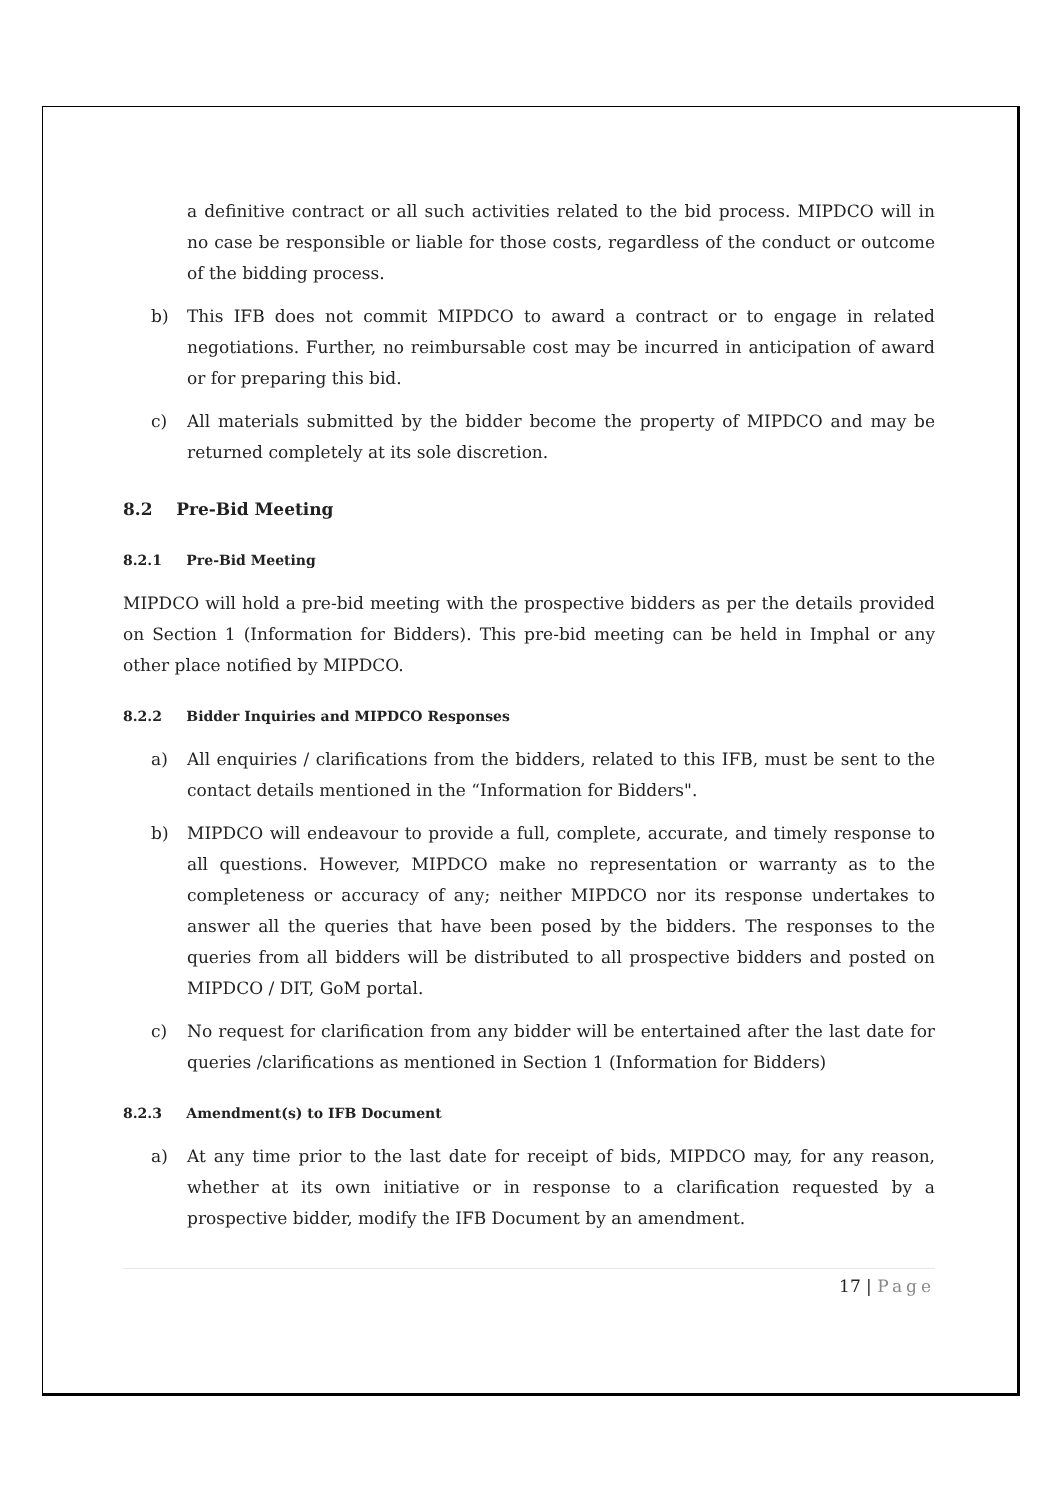a definitive contract or all such activities related to the bid process. MIPDCO will in no case be responsible or liable for those costs, regardless of the conduct or outcome of the bidding process.
b) This IFB does not commit MIPDCO to award a contract or to engage in related negotiations. Further, no reimbursable cost may be incurred in anticipation of award or for preparing this bid.
c) All materials submitted by the bidder become the property of MIPDCO and may be returned completely at its sole discretion.
8.2 Pre-Bid Meeting
8.2.1 Pre-Bid Meeting
MIPDCO will hold a pre-bid meeting with the prospective bidders as per the details provided on Section 1 (Information for Bidders). This pre-bid meeting can be held in Imphal or any other place notified by MIPDCO.
8.2.2 Bidder Inquiries and MIPDCO Responses
a) All enquiries / clarifications from the bidders, related to this IFB, must be sent to the contact details mentioned in the “Information for Bidders".
b) MIPDCO will endeavour to provide a full, complete, accurate, and timely response to all questions. However, MIPDCO make no representation or warranty as to the completeness or accuracy of any; neither MIPDCO nor its response undertakes to answer all the queries that have been posed by the bidders. The responses to the queries from all bidders will be distributed to all prospective bidders and posted on MIPDCO / DIT, GoM portal.
c) No request for clarification from any bidder will be entertained after the last date for queries /clarifications as mentioned in Section 1 (Information for Bidders)
8.2.3 Amendment(s) to IFB Document
a) At any time prior to the last date for receipt of bids, MIPDCO may, for any reason, whether at its own initiative or in response to a clarification requested by a prospective bidder, modify the IFB Document by an amendment.
17 | Page